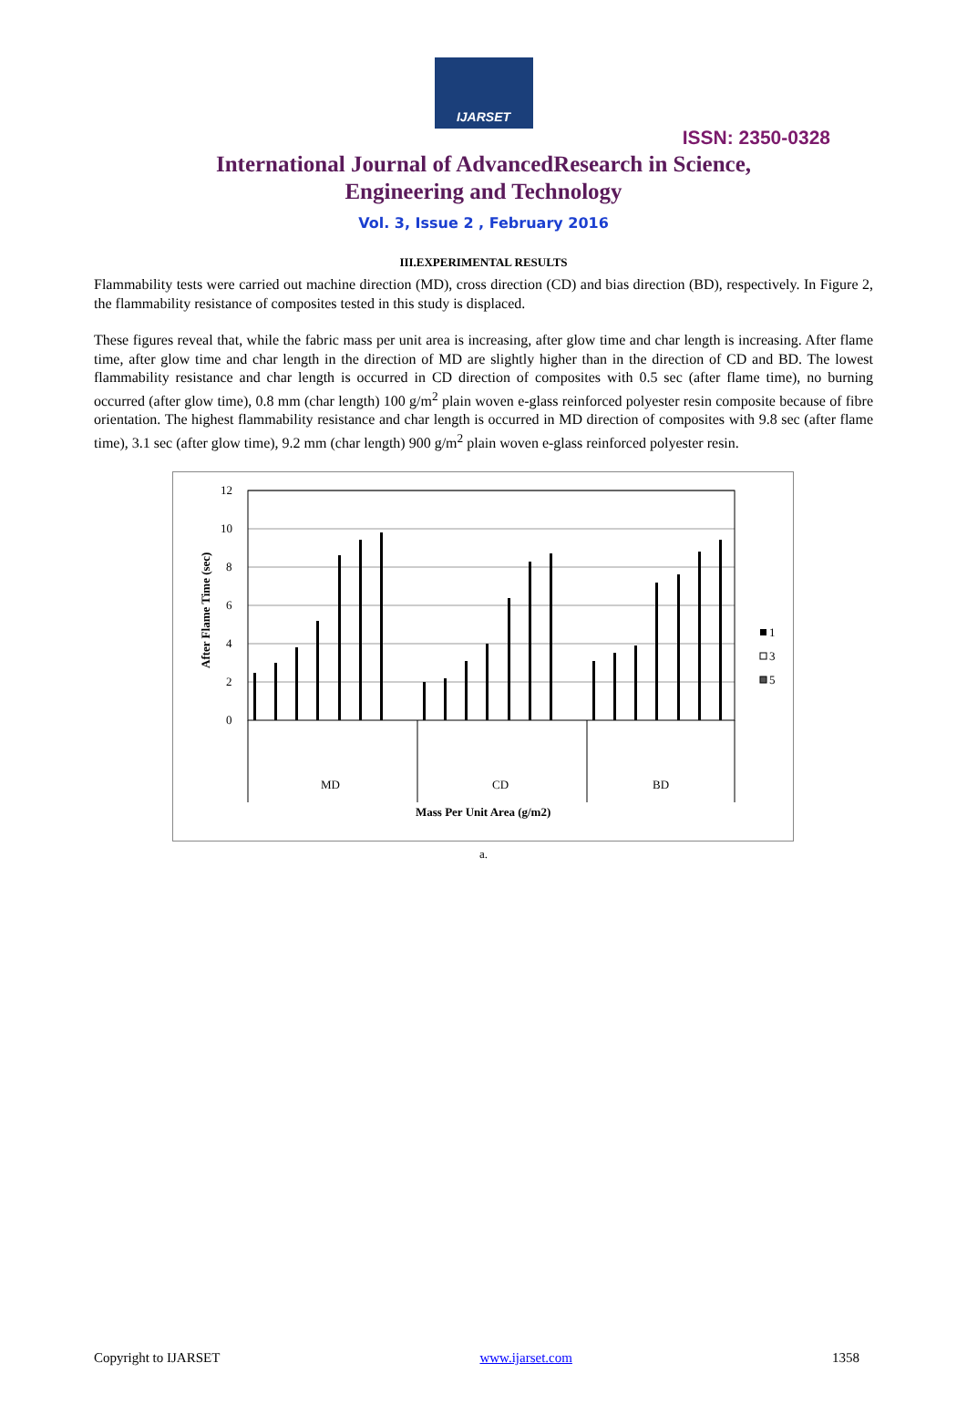IJARSET
ISSN: 2350-0328
International Journal of AdvancedResearch in Science,
Engineering and Technology
Vol. 3, Issue 2 , February 2016
III.EXPERIMENTAL RESULTS
Flammability tests were carried out machine direction (MD), cross direction (CD) and bias direction (BD), respectively. In Figure 2, the flammability resistance of composites tested in this study is displaced.
These figures reveal that, while the fabric mass per unit area is increasing, after glow time and char length is increasing. After flame time, after glow time and char length in the direction of MD are slightly higher than in the direction of CD and BD. The lowest flammability resistance and char length is occurred in CD direction of composites with 0.5 sec (after flame time), no burning occurred (after glow time), 0.8 mm (char length) 100 g/m<sup>2</sup> plain woven e-glass reinforced polyester resin composite because of fibre orientation. The highest flammability resistance and char length is occurred in MD direction of composites with 9.8 sec (after flame time), 3.1 sec (after glow time), 9.2 mm (char length) 900 g/m<sup>2</sup> plain woven e-glass reinforced polyester resin.
After Flame Time (sec)
12
10
8
6
4
2
0
MD
CD
BD
Mass Per Unit Area (g/m2)
1
3
5
a.
Copyright to IJARSET www.ijarset.com 1358